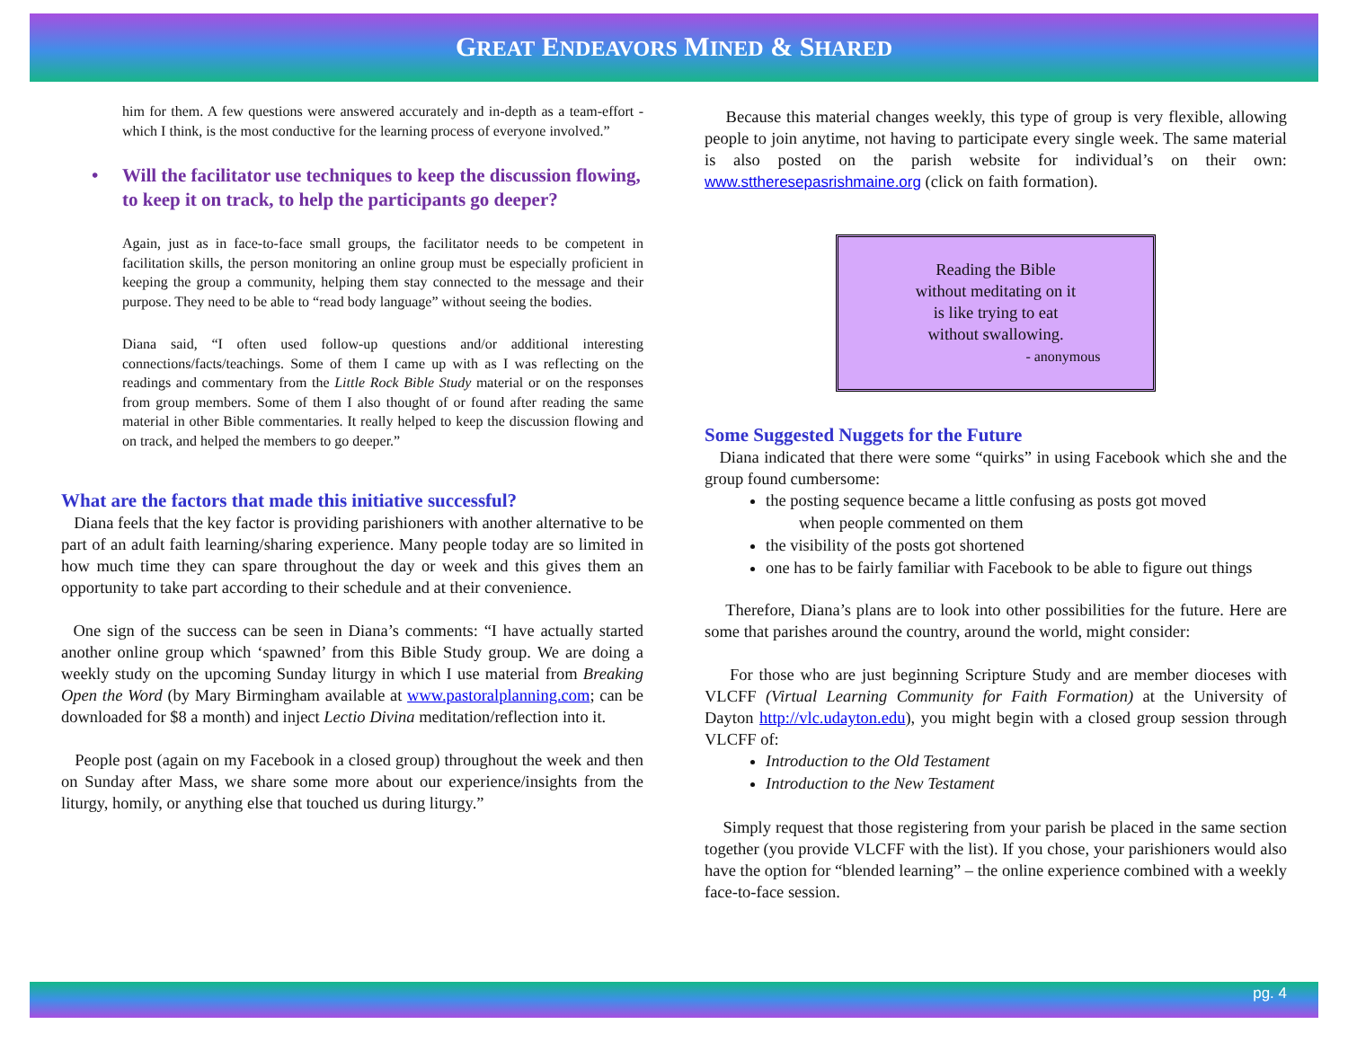GREAT ENDEAVORS MINED & SHARED
him for them. A few questions were answered accurately and in-depth as a team-effort - which I think, is the most conductive for the learning process of everyone involved.”
• Will the facilitator use techniques to keep the discussion flowing, to keep it on track, to help the participants go deeper?
Again, just as in face-to-face small groups, the facilitator needs to be competent in facilitation skills, the person monitoring an online group must be especially proficient in keeping the group a community, helping them stay connected to the message and their purpose. They need to be able to “read body language” without seeing the bodies.
Diana said, “I often used follow-up questions and/or additional interesting connections/facts/teachings. Some of them I came up with as I was reflecting on the readings and commentary from the Little Rock Bible Study material or on the responses from group members. Some of them I also thought of or found after reading the same material in other Bible commentaries. It really helped to keep the discussion flowing and on track, and helped the members to go deeper.”
What are the factors that made this initiative successful?
Diana feels that the key factor is providing parishioners with another alternative to be part of an adult faith learning/sharing experience. Many people today are so limited in how much time they can spare throughout the day or week and this gives them an opportunity to take part according to their schedule and at their convenience.
One sign of the success can be seen in Diana’s comments: “I have actually started another online group which ‘spawned’ from this Bible Study group. We are doing a weekly study on the upcoming Sunday liturgy in which I use material from Breaking Open the Word (by Mary Birmingham available at www.pastoralplanning.com; can be downloaded for $8 a month) and inject Lectio Divina meditation/reflection into it.
People post (again on my Facebook in a closed group) throughout the week and then on Sunday after Mass, we share some more about our experience/insights from the liturgy, homily, or anything else that touched us during liturgy.”
Because this material changes weekly, this type of group is very flexible, allowing people to join anytime, not having to participate every single week. The same material is also posted on the parish website for individual’s on their own: www.sttheresepasrishmaine.org (click on faith formation).
Reading the Bible
without meditating on it
is like trying to eat
without swallowing.
- anonymous
Some Suggested Nuggets for the Future
Diana indicated that there were some “quirks” in using Facebook which she and the group found cumbersome:
the posting sequence became a little confusing as posts got moved
when people commented on them
the visibility of the posts got shortened
one has to be fairly familiar with Facebook to be able to figure out things
Therefore, Diana’s plans are to look into other possibilities for the future. Here are some that parishes around the country, around the world, might consider:
For those who are just beginning Scripture Study and are member dioceses with VLCFF (Virtual Learning Community for Faith Formation) at the University of Dayton http://vlc.udayton.edu), you might begin with a closed group session through VLCFF of:
Introduction to the Old Testament
Introduction to the New Testament
Simply request that those registering from your parish be placed in the same section together (you provide VLCFF with the list). If you chose, your parishioners would also have the option for “blended learning” – the online experience combined with a weekly face-to-face session.
pg. 4